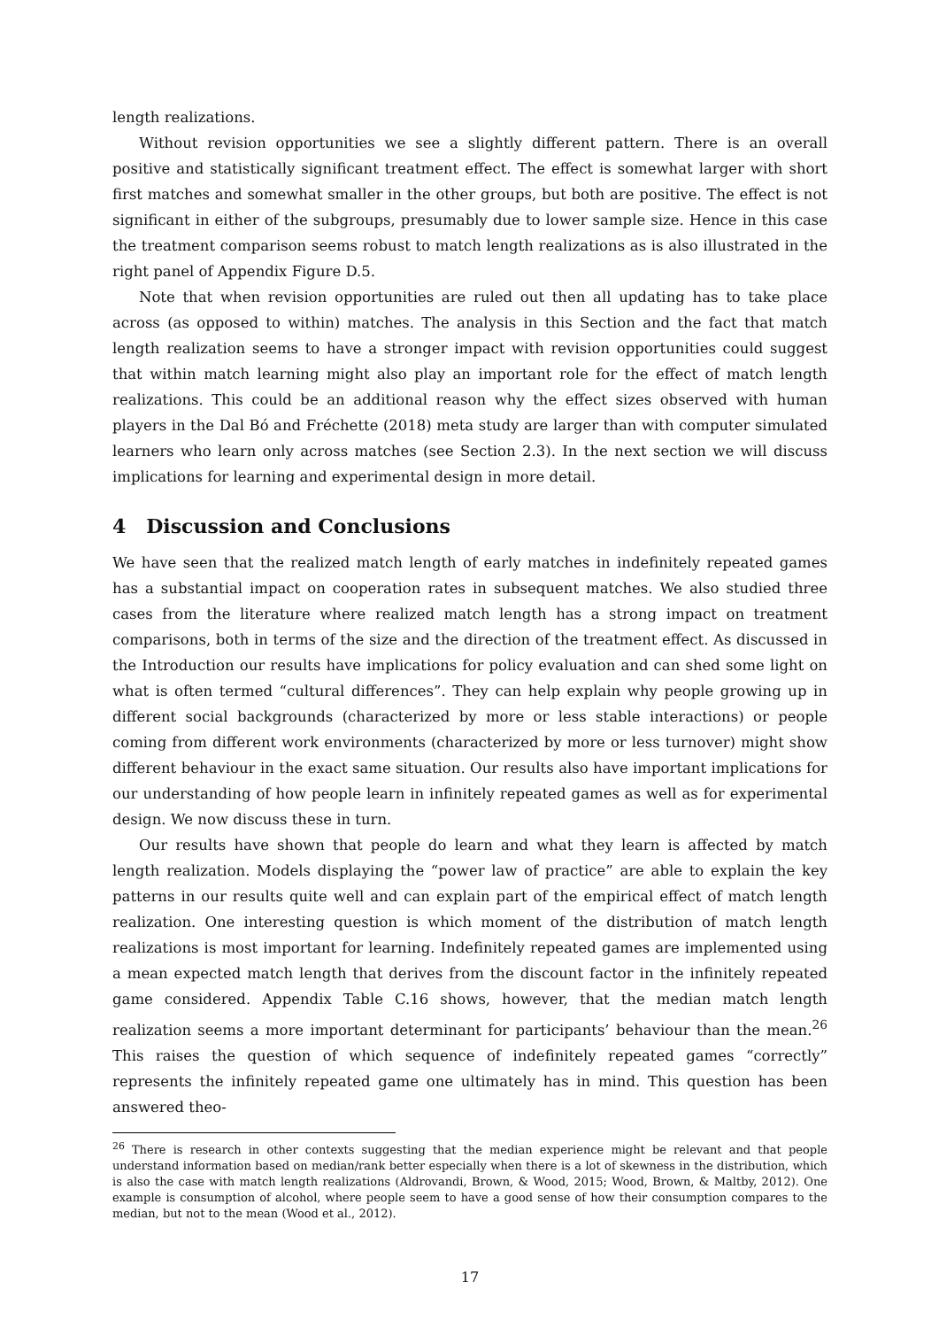length realizations.
Without revision opportunities we see a slightly different pattern. There is an overall positive and statistically significant treatment effect. The effect is somewhat larger with short first matches and somewhat smaller in the other groups, but both are positive. The effect is not significant in either of the subgroups, presumably due to lower sample size. Hence in this case the treatment comparison seems robust to match length realizations as is also illustrated in the right panel of Appendix Figure D.5.
Note that when revision opportunities are ruled out then all updating has to take place across (as opposed to within) matches. The analysis in this Section and the fact that match length realization seems to have a stronger impact with revision opportunities could suggest that within match learning might also play an important role for the effect of match length realizations. This could be an additional reason why the effect sizes observed with human players in the Dal Bó and Fréchette (2018) meta study are larger than with computer simulated learners who learn only across matches (see Section 2.3). In the next section we will discuss implications for learning and experimental design in more detail.
4 Discussion and Conclusions
We have seen that the realized match length of early matches in indefinitely repeated games has a substantial impact on cooperation rates in subsequent matches. We also studied three cases from the literature where realized match length has a strong impact on treatment comparisons, both in terms of the size and the direction of the treatment effect. As discussed in the Introduction our results have implications for policy evaluation and can shed some light on what is often termed “cultural differences”. They can help explain why people growing up in different social backgrounds (characterized by more or less stable interactions) or people coming from different work environments (characterized by more or less turnover) might show different behaviour in the exact same situation. Our results also have important implications for our understanding of how people learn in infinitely repeated games as well as for experimental design. We now discuss these in turn.
Our results have shown that people do learn and what they learn is affected by match length realization. Models displaying the “power law of practice” are able to explain the key patterns in our results quite well and can explain part of the empirical effect of match length realization. One interesting question is which moment of the distribution of match length realizations is most important for learning. Indefinitely repeated games are implemented using a mean expected match length that derives from the discount factor in the infinitely repeated game considered. Appendix Table C.16 shows, however, that the median match length realization seems a more important determinant for participants’ behaviour than the mean.<sup>26</sup> This raises the question of which sequence of indefinitely repeated games “correctly” represents the infinitely repeated game one ultimately has in mind. This question has been answered theo-
<sup>26</sup> There is research in other contexts suggesting that the median experience might be relevant and that people understand information based on median/rank better especially when there is a lot of skewness in the distribution, which is also the case with match length realizations (Aldrovandi, Brown, & Wood, 2015; Wood, Brown, & Maltby, 2012). One example is consumption of alcohol, where people seem to have a good sense of how their consumption compares to the median, but not to the mean (Wood et al., 2012).
17